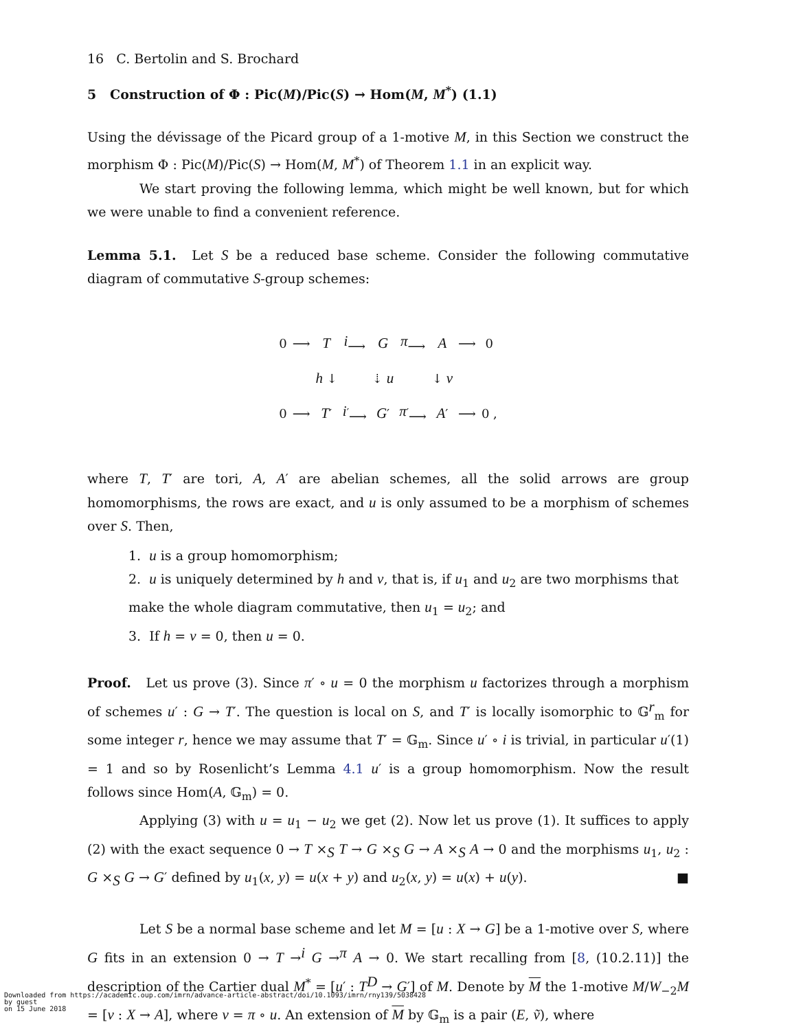16 C. Bertolin and S. Brochard
5 Construction of Φ : Pic(M)/Pic(S) → Hom(M, M<sup>*</sup>) (1.1)
Using the dévissage of the Picard group of a 1-motive M, in this Section we construct the morphism Φ : Pic(M)/Pic(S) → Hom(M, M<sup>*</sup>) of Theorem 1.1 in an explicit way.
We start proving the following lemma, which might be well known, but for which we were unable to find a convenient reference.
Lemma 5.1. Let S be a reduced base scheme. Consider the following commutative diagram of commutative S-group schemes:
| 0 | ⟶ | T | <sup>i</sup>⟶ | G | <sup>π</sup>⟶ | A | ⟶ | 0 |
| | | h ↓ | | ⇣ u | | ↓ v | | |
| 0 | ⟶ | T ′ | <sup>i′</sup>⟶ | G ′ | <sup>π′</sup>⟶ | A ′ | ⟶ | 0 , |
where T, T′ are tori, A, A′ are abelian schemes, all the solid arrows are group homomorphisms, the rows are exact, and u is only assumed to be a morphism of schemes over S. Then,
1. u is a group homomorphism;
2. u is uniquely determined by h and v, that is, if u<sub>1</sub> and u<sub>2</sub> are two morphisms that make the whole diagram commutative, then u<sub>1</sub> = u<sub>2</sub>; and
3. If h = v = 0, then u = 0.
Proof. Let us prove (3). Since π′ ∘ u = 0 the morphism u factorizes through a morphism of schemes u′ : G → T′. The question is local on S, and T′ is locally isomorphic to 𝔾<sup>r</sup><sub>m</sub> for some integer r, hence we may assume that T′ = 𝔾<sub>m</sub>. Since u′ ∘ i is trivial, in particular u′(1) = 1 and so by Rosenlicht’s Lemma 4.1 u′ is a group homomorphism. Now the result follows since Hom(A, 𝔾<sub>m</sub>) = 0.
Applying (3) with u = u<sub>1</sub> − u<sub>2</sub> we get (2). Now let us prove (1). It suffices to apply (2) with the exact sequence 0 → T ×<sub>S</sub> T → G ×<sub>S</sub> G → A ×<sub>S</sub> A → 0 and the morphisms u<sub>1</sub>, u<sub>2</sub> : G ×<sub>S</sub> G → G′ defined by u<sub>1</sub>(x, y) = u(x + y) and u<sub>2</sub>(x, y) = u(x) + u(y). ■
Let S be a normal base scheme and let M = [u : X → G] be a 1-motive over S, where G fits in an extension 0 → T →<sup>i</sup> G →<sup>π</sup> A → 0. We start recalling from [8, (10.2.11)] the description of the Cartier dual M<sup>*</sup> = [u′ : T<sup>D</sup> → G′] of M. Denote by M the 1-motive M/W<sub>−2</sub>M = [v : X → A], where v = π ∘ u. An extension of M by 𝔾<sub>m</sub> is a pair (E, ṽ), where
Downloaded from https://academic.oup.com/imrn/advance-article-abstract/doi/10.1093/imrn/rny139/5038428
by guest
on 15 June 2018